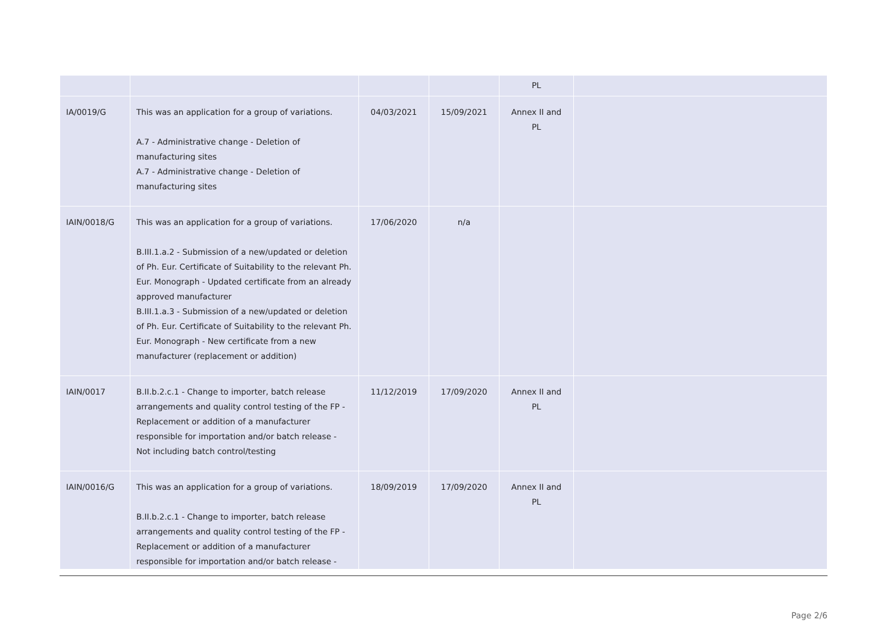| | | | | PL | |
| IA/0019/G | This was an application for a group of variations. A.7 - Administrative change - Deletion of manufacturing sites A.7 - Administrative change - Deletion of manufacturing sites | 04/03/2021 | 15/09/2021 | Annex II and PL | |
| IAIN/0018/G | This was an application for a group of variations. B.III.1.a.2 - Submission of a new/updated or deletion of Ph. Eur. Certificate of Suitability to the relevant Ph. Eur. Monograph - Updated certificate from an already approved manufacturer B.III.1.a.3 - Submission of a new/updated or deletion of Ph. Eur. Certificate of Suitability to the relevant Ph. Eur. Monograph - New certificate from a new manufacturer (replacement or addition) | 17/06/2020 | n/a | | |
| IAIN/0017 | B.II.b.2.c.1 - Change to importer, batch release arrangements and quality control testing of the FP - Replacement or addition of a manufacturer responsible for importation and/or batch release - Not including batch control/testing | 11/12/2019 | 17/09/2020 | Annex II and PL | |
| IAIN/0016/G | This was an application for a group of variations. B.II.b.2.c.1 - Change to importer, batch release arrangements and quality control testing of the FP - Replacement or addition of a manufacturer responsible for importation and/or batch release - | 18/09/2019 | 17/09/2020 | Annex II and PL | |
Page 2/6